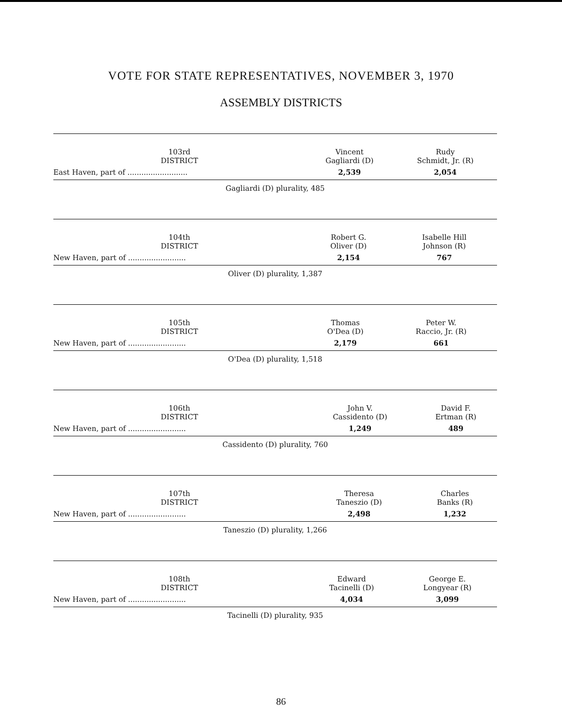VOTE FOR STATE REPRESENTATIVES, NOVEMBER 3, 1970
ASSEMBLY DISTRICTS
| 103rd DISTRICT | Vincent Gagliardi (D) | Rudy Schmidt, Jr. (R) |
| --- | --- | --- |
| East Haven, part of .......................... | 2,539 | 2,054 |
| Gagliardi (D) plurality, 485 | | |
| 104th DISTRICT | Robert G. Oliver (D) | Isabelle Hill Johnson (R) |
| --- | --- | --- |
| New Haven, part of ......................... | 2,154 | 767 |
| Oliver (D) plurality, 1,387 | | |
| 105th DISTRICT | Thomas O'Dea (D) | Peter W. Raccio, Jr. (R) |
| --- | --- | --- |
| New Haven, part of ......................... | 2,179 | 661 |
| O'Dea (D) plurality, 1,518 | | |
| 106th DISTRICT | John V. Cassidento (D) | David F. Ertman (R) |
| --- | --- | --- |
| New Haven, part of ......................... | 1,249 | 489 |
| Cassidento (D) plurality, 760 | | |
| 107th DISTRICT | Theresa Taneszio (D) | Charles Banks (R) |
| --- | --- | --- |
| New Haven, part of ......................... | 2,498 | 1,232 |
| Taneszio (D) plurality, 1,266 | | |
| 108th DISTRICT | Edward Tacinelli (D) | George E. Longyear (R) |
| --- | --- | --- |
| New Haven, part of ......................... | 4,034 | 3,099 |
| Tacinelli (D) plurality, 935 | | |
86